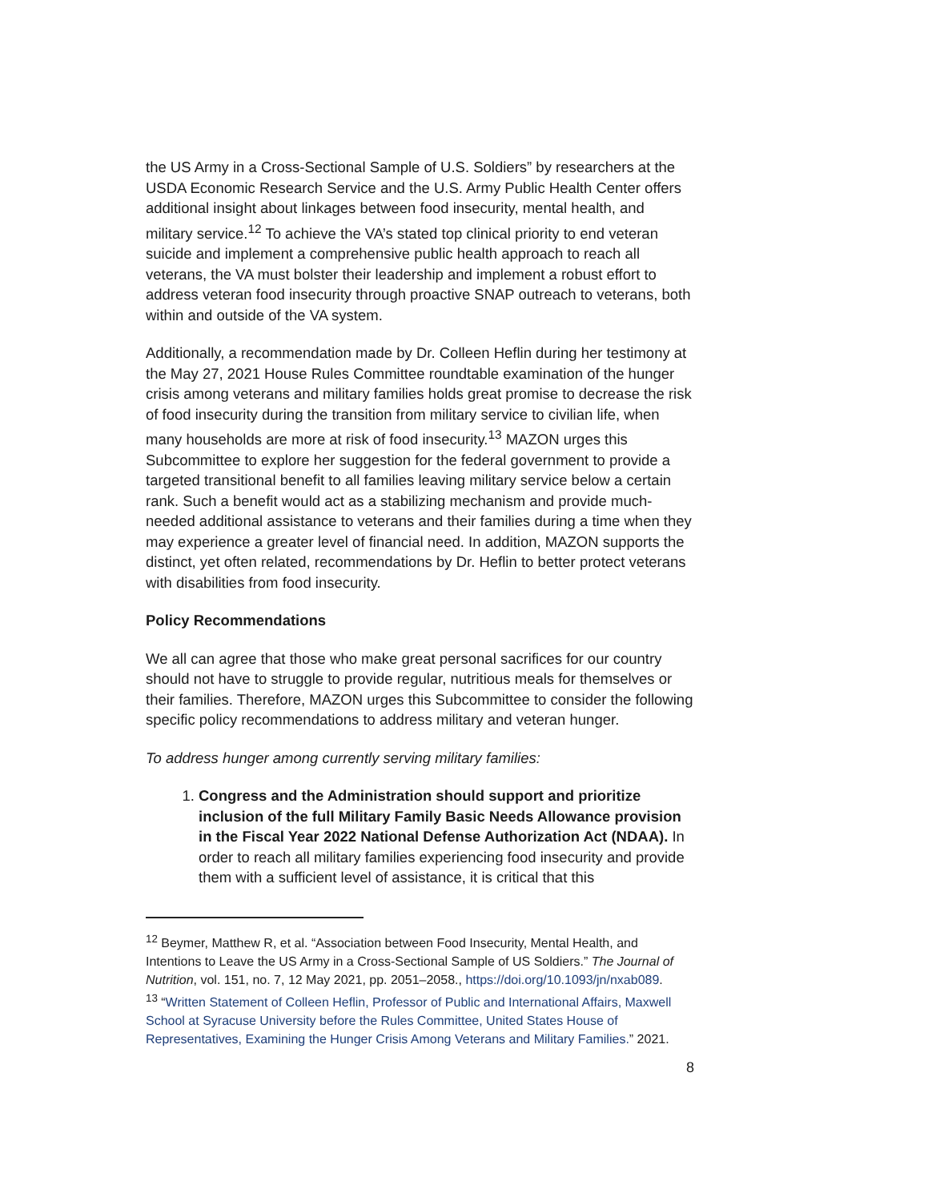the US Army in a Cross-Sectional Sample of U.S. Soldiers” by researchers at the USDA Economic Research Service and the U.S. Army Public Health Center offers additional insight about linkages between food insecurity, mental health, and military service.<sup>12</sup> To achieve the VA’s stated top clinical priority to end veteran suicide and implement a comprehensive public health approach to reach all veterans, the VA must bolster their leadership and implement a robust effort to address veteran food insecurity through proactive SNAP outreach to veterans, both within and outside of the VA system.
Additionally, a recommendation made by Dr. Colleen Heflin during her testimony at the May 27, 2021 House Rules Committee roundtable examination of the hunger crisis among veterans and military families holds great promise to decrease the risk of food insecurity during the transition from military service to civilian life, when many households are more at risk of food insecurity.<sup>13</sup> MAZON urges this Subcommittee to explore her suggestion for the federal government to provide a targeted transitional benefit to all families leaving military service below a certain rank. Such a benefit would act as a stabilizing mechanism and provide much-needed additional assistance to veterans and their families during a time when they may experience a greater level of financial need. In addition, MAZON supports the distinct, yet often related, recommendations by Dr. Heflin to better protect veterans with disabilities from food insecurity.
Policy Recommendations
We all can agree that those who make great personal sacrifices for our country should not have to struggle to provide regular, nutritious meals for themselves or their families. Therefore, MAZON urges this Subcommittee to consider the following specific policy recommendations to address military and veteran hunger.
To address hunger among currently serving military families:
1. Congress and the Administration should support and prioritize inclusion of the full Military Family Basic Needs Allowance provision in the Fiscal Year 2022 National Defense Authorization Act (NDAA). In order to reach all military families experiencing food insecurity and provide them with a sufficient level of assistance, it is critical that this
<sup>12</sup> Beymer, Matthew R, et al. “Association between Food Insecurity, Mental Health, and Intentions to Leave the US Army in a Cross-Sectional Sample of US Soldiers.” The Journal of Nutrition, vol. 151, no. 7, 12 May 2021, pp. 2051–2058., https://doi.org/10.1093/jn/nxab089.
<sup>13</sup> “Written Statement of Colleen Heflin, Professor of Public and International Affairs, Maxwell School at Syracuse University before the Rules Committee, United States House of Representatives, Examining the Hunger Crisis Among Veterans and Military Families.” 2021.
8